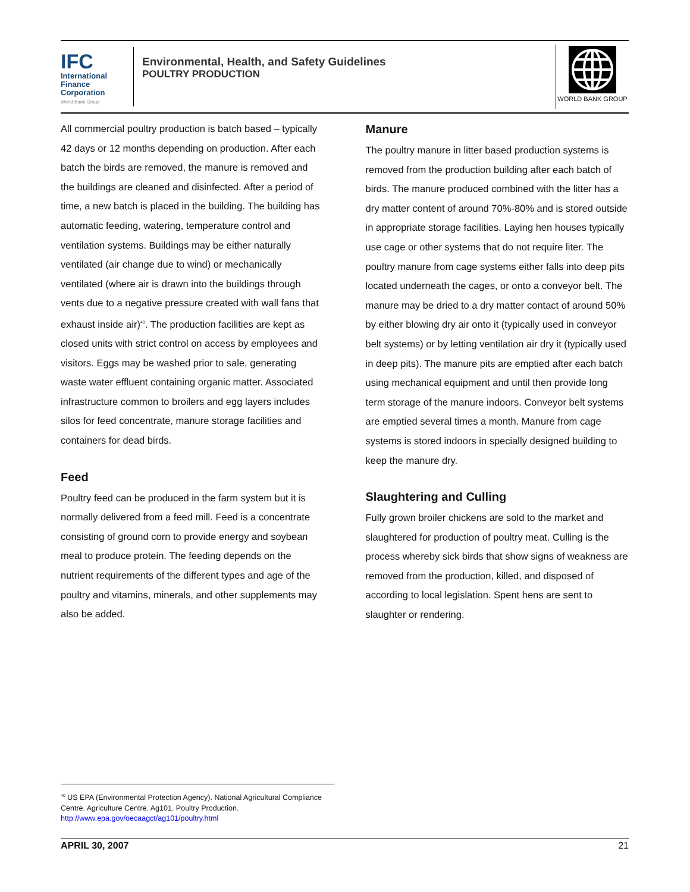IFC
International
Finance
Corporation
World Bank Group
Environmental, Health, and Safety Guidelines
POULTRY PRODUCTION
WORLD BANK GROUP
All commercial poultry production is batch based – typically 42 days or 12 months depending on production. After each batch the birds are removed, the manure is removed and the buildings are cleaned and disinfected. After a period of time, a new batch is placed in the building. The building has automatic feeding, watering, temperature control and ventilation systems. Buildings may be either naturally ventilated (air change due to wind) or mechanically ventilated (where air is drawn into the buildings through vents due to a negative pressure created with wall fans that exhaust inside air)<sup>40</sup>. The production facilities are kept as closed units with strict control on access by employees and visitors. Eggs may be washed prior to sale, generating waste water effluent containing organic matter. Associated infrastructure common to broilers and egg layers includes silos for feed concentrate, manure storage facilities and containers for dead birds.
Feed
Poultry feed can be produced in the farm system but it is normally delivered from a feed mill. Feed is a concentrate consisting of ground corn to provide energy and soybean meal to produce protein. The feeding depends on the nutrient requirements of the different types and age of the poultry and vitamins, minerals, and other supplements may also be added.
Manure
The poultry manure in litter based production systems is removed from the production building after each batch of birds. The manure produced combined with the litter has a dry matter content of around 70%-80% and is stored outside in appropriate storage facilities. Laying hen houses typically use cage or other systems that do not require liter. The poultry manure from cage systems either falls into deep pits located underneath the cages, or onto a conveyor belt. The manure may be dried to a dry matter contact of around 50% by either blowing dry air onto it (typically used in conveyor belt systems) or by letting ventilation air dry it (typically used in deep pits). The manure pits are emptied after each batch using mechanical equipment and until then provide long term storage of the manure indoors. Conveyor belt systems are emptied several times a month. Manure from cage systems is stored indoors in specially designed building to keep the manure dry.
Slaughtering and Culling
Fully grown broiler chickens are sold to the market and slaughtered for production of poultry meat. Culling is the process whereby sick birds that show signs of weakness are removed from the production, killed, and disposed of according to local legislation. Spent hens are sent to slaughter or rendering.
<sup>40</sup> US EPA (Environmental Protection Agency). National Agricultural Compliance Centre. Agriculture Centre. Ag101. Poultry Production. http://www.epa.gov/oecaagct/ag101/poultry.html
APRIL 30, 2007 21